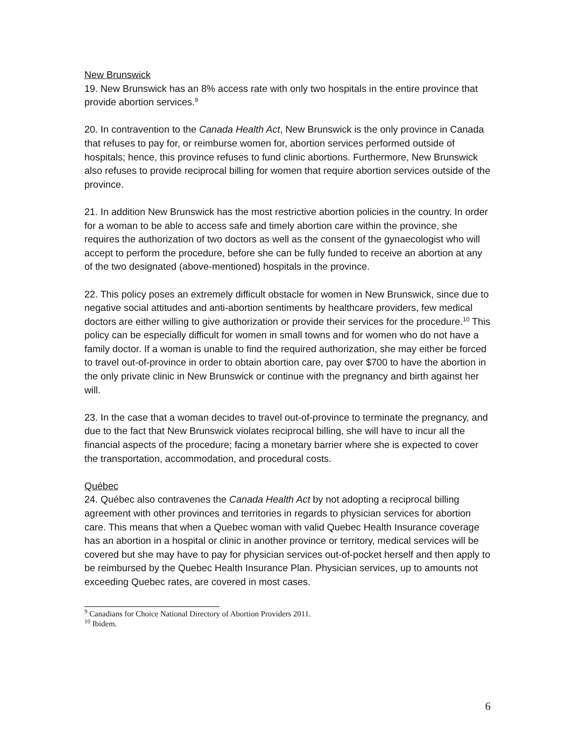New Brunswick
19. New Brunswick has an 8% access rate with only two hospitals in the entire province that provide abortion services.<sup>9</sup>
20. In contravention to the Canada Health Act, New Brunswick is the only province in Canada that refuses to pay for, or reimburse women for, abortion services performed outside of hospitals; hence, this province refuses to fund clinic abortions. Furthermore, New Brunswick also refuses to provide reciprocal billing for women that require abortion services outside of the province.
21. In addition New Brunswick has the most restrictive abortion policies in the country. In order for a woman to be able to access safe and timely abortion care within the province, she requires the authorization of two doctors as well as the consent of the gynaecologist who will accept to perform the procedure, before she can be fully funded to receive an abortion at any of the two designated (above-mentioned) hospitals in the province.
22. This policy poses an extremely difficult obstacle for women in New Brunswick, since due to negative social attitudes and anti-abortion sentiments by healthcare providers, few medical doctors are either willing to give authorization or provide their services for the procedure.<sup>10</sup> This policy can be especially difficult for women in small towns and for women who do not have a family doctor. If a woman is unable to find the required authorization, she may either be forced to travel out-of-province in order to obtain abortion care, pay over $700 to have the abortion in the only private clinic in New Brunswick or continue with the pregnancy and birth against her will.
23. In the case that a woman decides to travel out-of-province to terminate the pregnancy, and due to the fact that New Brunswick violates reciprocal billing, she will have to incur all the financial aspects of the procedure; facing a monetary barrier where she is expected to cover the transportation, accommodation, and procedural costs.
Québec
24. Québec also contravenes the Canada Health Act by not adopting a reciprocal billing agreement with other provinces and territories in regards to physician services for abortion care. This means that when a Quebec woman with valid Quebec Health Insurance coverage has an abortion in a hospital or clinic in another province or territory, medical services will be covered but she may have to pay for physician services out-of-pocket herself and then apply to be reimbursed by the Quebec Health Insurance Plan. Physician services, up to amounts not exceeding Quebec rates, are covered in most cases.
<sup>9</sup> Canadians for Choice National Directory of Abortion Providers 2011.
<sup>10</sup> Ibidem.
6